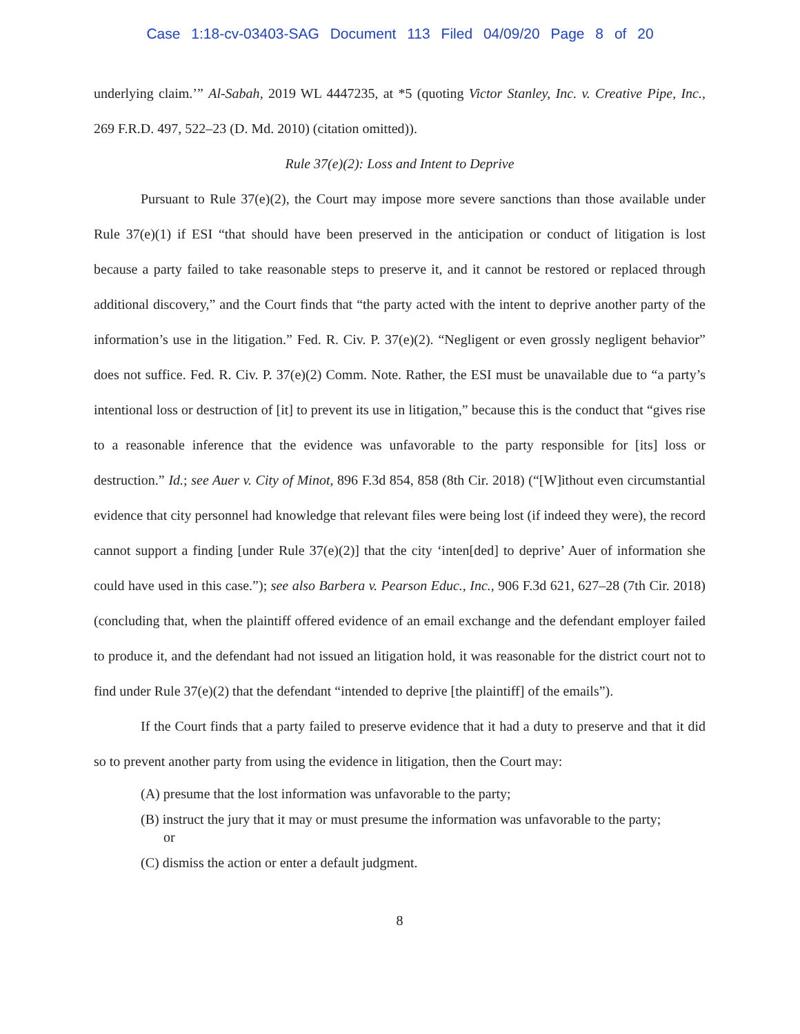Case 1:18-cv-03403-SAG Document 113 Filed 04/09/20 Page 8 of 20
underlying claim.’” Al-Sabah, 2019 WL 4447235, at *5 (quoting Victor Stanley, Inc. v. Creative Pipe, Inc., 269 F.R.D. 497, 522–23 (D. Md. 2010) (citation omitted)).
Rule 37(e)(2): Loss and Intent to Deprive
Pursuant to Rule 37(e)(2), the Court may impose more severe sanctions than those available under Rule 37(e)(1) if ESI “that should have been preserved in the anticipation or conduct of litigation is lost because a party failed to take reasonable steps to preserve it, and it cannot be restored or replaced through additional discovery,” and the Court finds that “the party acted with the intent to deprive another party of the information’s use in the litigation.” Fed. R. Civ. P. 37(e)(2). “Negligent or even grossly negligent behavior” does not suffice. Fed. R. Civ. P. 37(e)(2) Comm. Note. Rather, the ESI must be unavailable due to “a party’s intentional loss or destruction of [it] to prevent its use in litigation,” because this is the conduct that “gives rise to a reasonable inference that the evidence was unfavorable to the party responsible for [its] loss or destruction.” Id.; see Auer v. City of Minot, 896 F.3d 854, 858 (8th Cir. 2018) (“[W]ithout even circumstantial evidence that city personnel had knowledge that relevant files were being lost (if indeed they were), the record cannot support a finding [under Rule 37(e)(2)] that the city ‘inten[ded] to deprive’ Auer of information she could have used in this case.”); see also Barbera v. Pearson Educ., Inc., 906 F.3d 621, 627–28 (7th Cir. 2018) (concluding that, when the plaintiff offered evidence of an email exchange and the defendant employer failed to produce it, and the defendant had not issued an litigation hold, it was reasonable for the district court not to find under Rule 37(e)(2) that the defendant “intended to deprive [the plaintiff] of the emails”).
If the Court finds that a party failed to preserve evidence that it had a duty to preserve and that it did so to prevent another party from using the evidence in litigation, then the Court may:
(A) presume that the lost information was unfavorable to the party;
(B) instruct the jury that it may or must presume the information was unfavorable to the party; or
(C) dismiss the action or enter a default judgment.
8